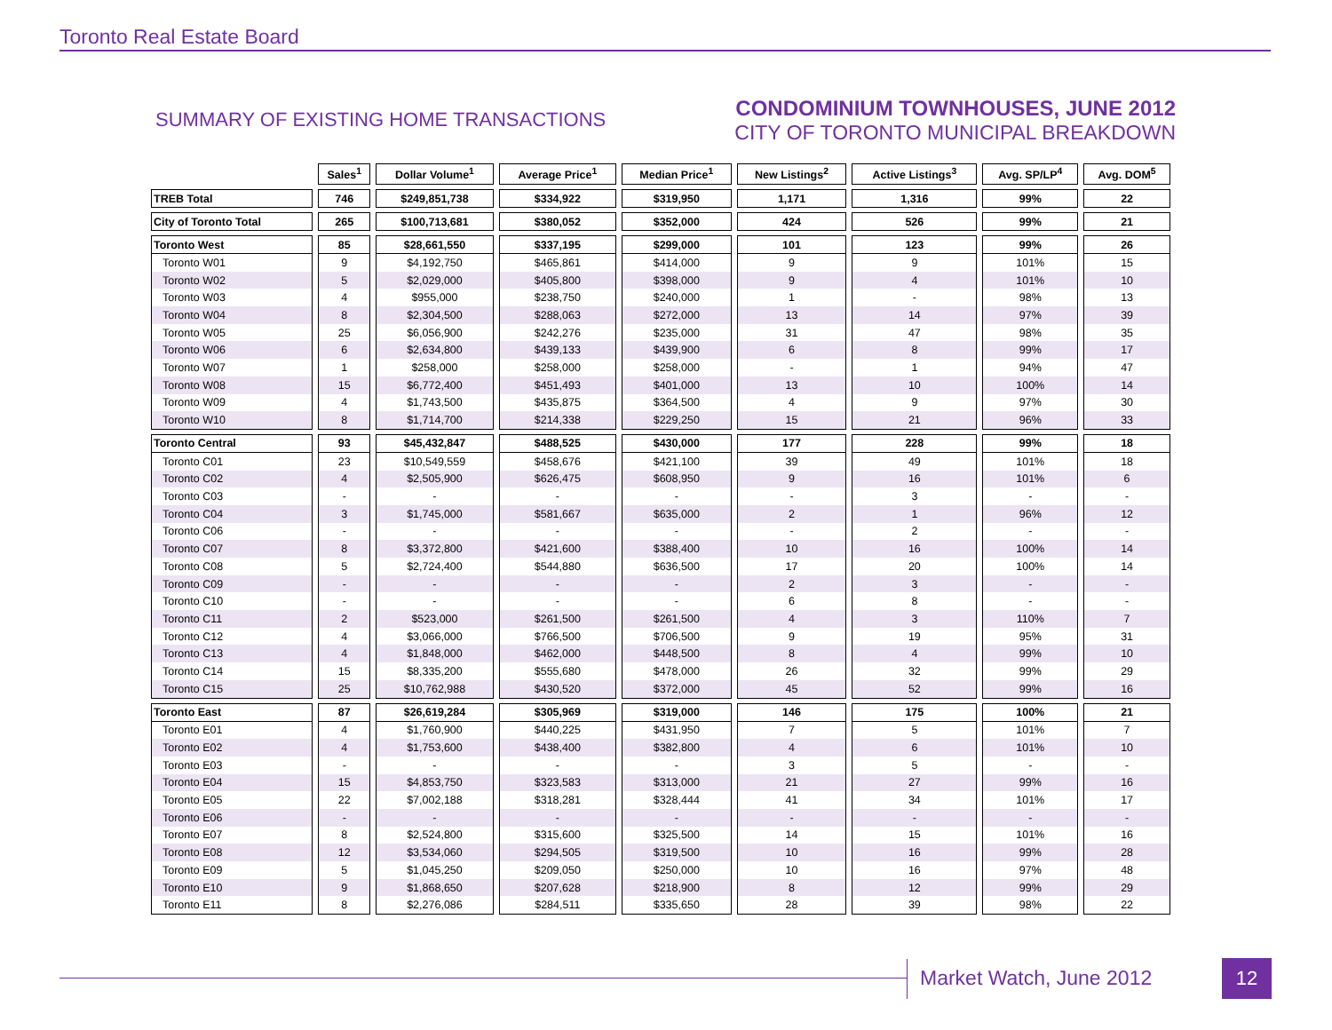Toronto Real Estate Board
SUMMARY OF EXISTING HOME TRANSACTIONS
CONDOMINIUM TOWNHOUSES, JUNE 2012
CITY OF TORONTO MUNICIPAL BREAKDOWN
| | Sales<sup>1</sup> | Dollar Volume<sup>1</sup> | Average Price<sup>1</sup> | Median Price<sup>1</sup> | New Listings<sup>2</sup> | Active Listings<sup>3</sup> | Avg. SP/LP<sup>4</sup> | Avg. DOM<sup>5</sup> |
| --- | --- | --- | --- | --- | --- | --- | --- | --- |
| TREB Total | 746 | $249,851,738 | $334,922 | $319,950 | 1,171 | 1,316 | 99% | 22 |
| City of Toronto Total | 265 | $100,713,681 | $380,052 | $352,000 | 424 | 526 | 99% | 21 |
| Toronto West | 85 | $28,661,550 | $337,195 | $299,000 | 101 | 123 | 99% | 26 |
| Toronto W01 | 9 | $4,192,750 | $465,861 | $414,000 | 9 | 9 | 101% | 15 |
| Toronto W02 | 5 | $2,029,000 | $405,800 | $398,000 | 9 | 4 | 101% | 10 |
| Toronto W03 | 4 | $955,000 | $238,750 | $240,000 | 1 | - | 98% | 13 |
| Toronto W04 | 8 | $2,304,500 | $288,063 | $272,000 | 13 | 14 | 97% | 39 |
| Toronto W05 | 25 | $6,056,900 | $242,276 | $235,000 | 31 | 47 | 98% | 35 |
| Toronto W06 | 6 | $2,634,800 | $439,133 | $439,900 | 6 | 8 | 99% | 17 |
| Toronto W07 | 1 | $258,000 | $258,000 | $258,000 | - | 1 | 94% | 47 |
| Toronto W08 | 15 | $6,772,400 | $451,493 | $401,000 | 13 | 10 | 100% | 14 |
| Toronto W09 | 4 | $1,743,500 | $435,875 | $364,500 | 4 | 9 | 97% | 30 |
| Toronto W10 | 8 | $1,714,700 | $214,338 | $229,250 | 15 | 21 | 96% | 33 |
| Toronto Central | 93 | $45,432,847 | $488,525 | $430,000 | 177 | 228 | 99% | 18 |
| Toronto C01 | 23 | $10,549,559 | $458,676 | $421,100 | 39 | 49 | 101% | 18 |
| Toronto C02 | 4 | $2,505,900 | $626,475 | $608,950 | 9 | 16 | 101% | 6 |
| Toronto C03 | - | - | - | - | - | 3 | - | - |
| Toronto C04 | 3 | $1,745,000 | $581,667 | $635,000 | 2 | 1 | 96% | 12 |
| Toronto C06 | - | - | - | - | - | 2 | - | - |
| Toronto C07 | 8 | $3,372,800 | $421,600 | $388,400 | 10 | 16 | 100% | 14 |
| Toronto C08 | 5 | $2,724,400 | $544,880 | $636,500 | 17 | 20 | 100% | 14 |
| Toronto C09 | - | - | - | - | 2 | 3 | - | - |
| Toronto C10 | - | - | - | - | 6 | 8 | - | - |
| Toronto C11 | 2 | $523,000 | $261,500 | $261,500 | 4 | 3 | 110% | 7 |
| Toronto C12 | 4 | $3,066,000 | $766,500 | $706,500 | 9 | 19 | 95% | 31 |
| Toronto C13 | 4 | $1,848,000 | $462,000 | $448,500 | 8 | 4 | 99% | 10 |
| Toronto C14 | 15 | $8,335,200 | $555,680 | $478,000 | 26 | 32 | 99% | 29 |
| Toronto C15 | 25 | $10,762,988 | $430,520 | $372,000 | 45 | 52 | 99% | 16 |
| Toronto East | 87 | $26,619,284 | $305,969 | $319,000 | 146 | 175 | 100% | 21 |
| Toronto E01 | 4 | $1,760,900 | $440,225 | $431,950 | 7 | 5 | 101% | 7 |
| Toronto E02 | 4 | $1,753,600 | $438,400 | $382,800 | 4 | 6 | 101% | 10 |
| Toronto E03 | - | - | - | - | 3 | 5 | - | - |
| Toronto E04 | 15 | $4,853,750 | $323,583 | $313,000 | 21 | 27 | 99% | 16 |
| Toronto E05 | 22 | $7,002,188 | $318,281 | $328,444 | 41 | 34 | 101% | 17 |
| Toronto E06 | - | - | - | - | - | - | - | - |
| Toronto E07 | 8 | $2,524,800 | $315,600 | $325,500 | 14 | 15 | 101% | 16 |
| Toronto E08 | 12 | $3,534,060 | $294,505 | $319,500 | 10 | 16 | 99% | 28 |
| Toronto E09 | 5 | $1,045,250 | $209,050 | $250,000 | 10 | 16 | 97% | 48 |
| Toronto E10 | 9 | $1,868,650 | $207,628 | $218,900 | 8 | 12 | 99% | 29 |
| Toronto E11 | 8 | $2,276,086 | $284,511 | $335,650 | 28 | 39 | 98% | 22 |
Market Watch, June 2012 12